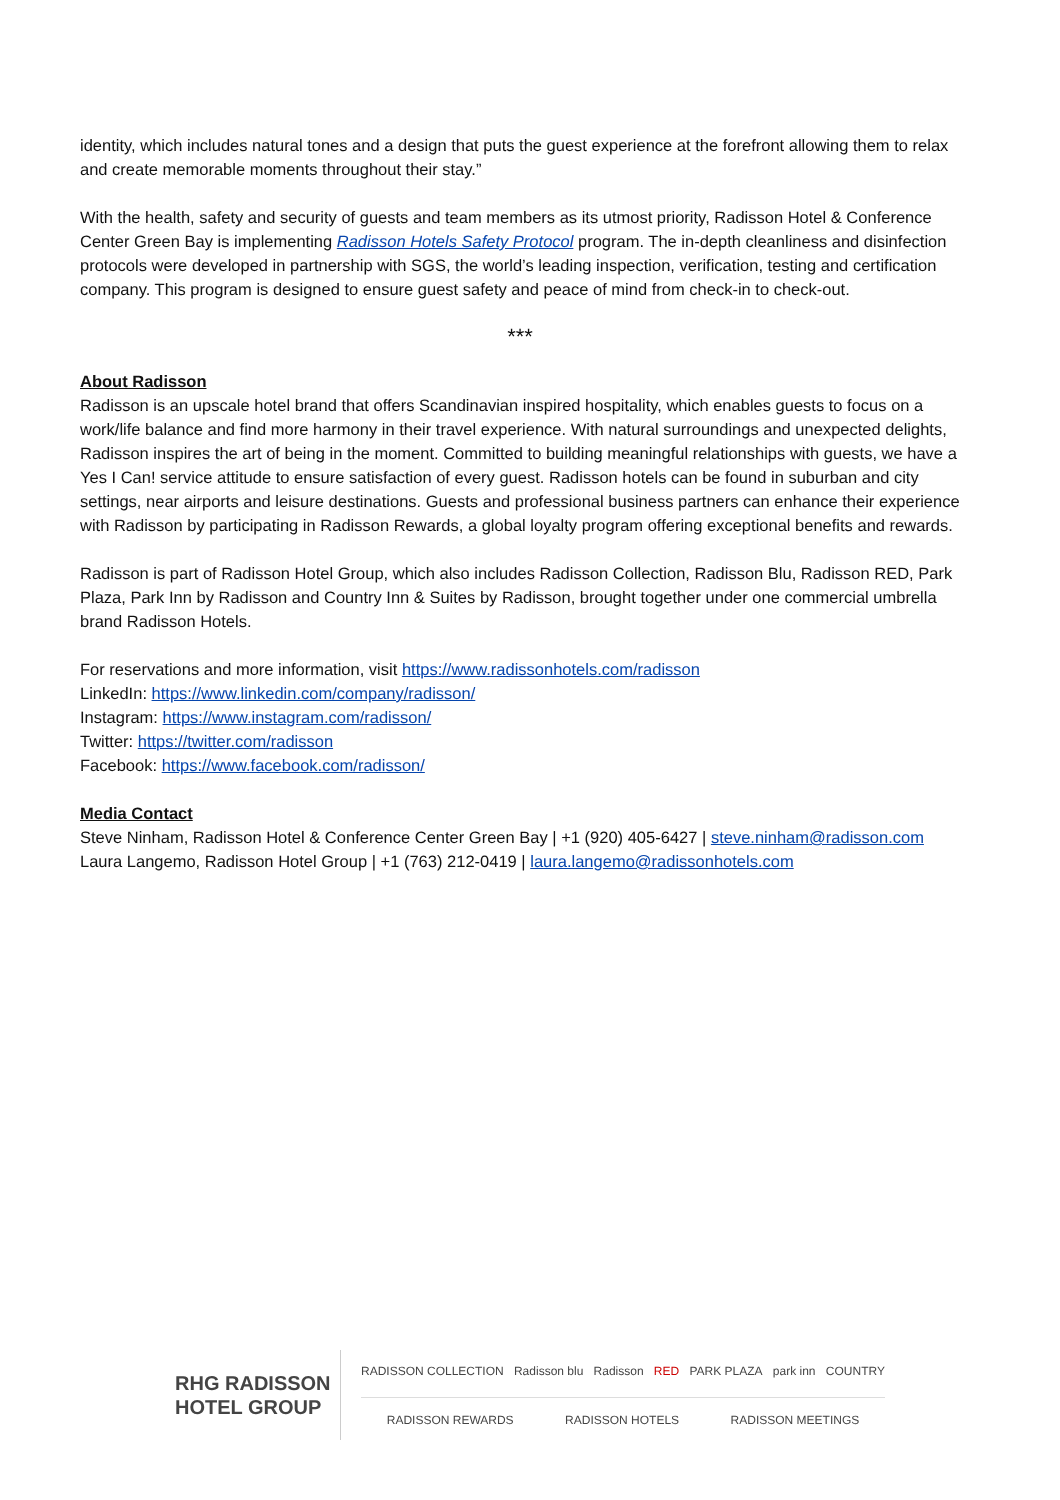identity, which includes natural tones and a design that puts the guest experience at the forefront allowing them to relax and create memorable moments throughout their stay.”
With the health, safety and security of guests and team members as its utmost priority, Radisson Hotel & Conference Center Green Bay is implementing Radisson Hotels Safety Protocol program. The in-depth cleanliness and disinfection protocols were developed in partnership with SGS, the world’s leading inspection, verification, testing and certification company. This program is designed to ensure guest safety and peace of mind from check-in to check-out.
***
About Radisson
Radisson is an upscale hotel brand that offers Scandinavian inspired hospitality, which enables guests to focus on a work/life balance and find more harmony in their travel experience. With natural surroundings and unexpected delights, Radisson inspires the art of being in the moment. Committed to building meaningful relationships with guests, we have a Yes I Can! service attitude to ensure satisfaction of every guest. Radisson hotels can be found in suburban and city settings, near airports and leisure destinations. Guests and professional business partners can enhance their experience with Radisson by participating in Radisson Rewards, a global loyalty program offering exceptional benefits and rewards.
Radisson is part of Radisson Hotel Group, which also includes Radisson Collection, Radisson Blu, Radisson RED, Park Plaza, Park Inn by Radisson and Country Inn & Suites by Radisson, brought together under one commercial umbrella brand Radisson Hotels.
For reservations and more information, visit https://www.radissonhotels.com/radisson
LinkedIn: https://www.linkedin.com/company/radisson/
Instagram: https://www.instagram.com/radisson/
Twitter: https://twitter.com/radisson
Facebook: https://www.facebook.com/radisson/
Media Contact
Steve Ninham, Radisson Hotel & Conference Center Green Bay | +1 (920) 405-6427 | steve.ninham@radisson.com
Laura Langemo, Radisson Hotel Group | +1 (763) 212-0419 | laura.langemo@radissonhotels.com
RHG RADISSON
HOTEL GROUP
RADISSON COLLECTION Radisson blu Radisson RED PARK PLAZA park inn COUNTRY
RADISSON REWARDS RADISSON HOTELS RADISSON MEETINGS